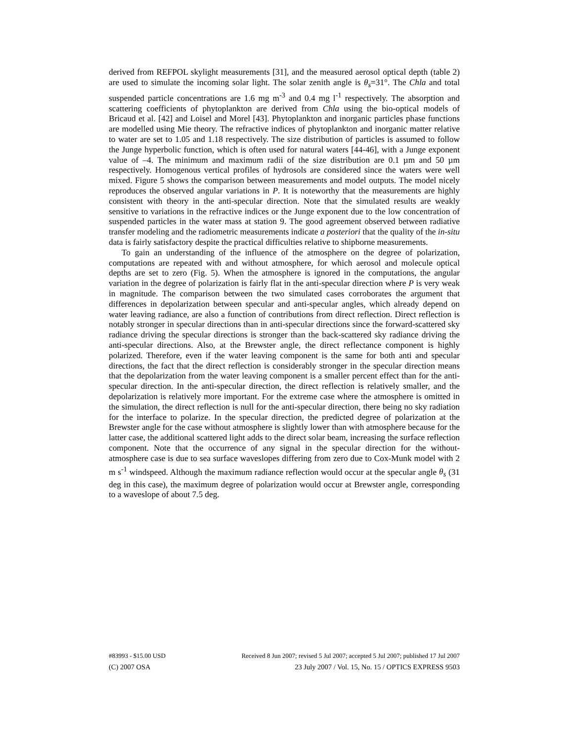derived from REFPOL skylight measurements [31], and the measured aerosol optical depth (table 2) are used to simulate the incoming solar light. The solar zenith angle is θ<sub>s</sub>=31°. The Chla and total suspended particle concentrations are 1.6 mg m<sup>-3</sup> and 0.4 mg l<sup>-1</sup> respectively. The absorption and scattering coefficients of phytoplankton are derived from Chla using the bio-optical models of Bricaud et al. [42] and Loisel and Morel [43]. Phytoplankton and inorganic particles phase functions are modelled using Mie theory. The refractive indices of phytoplankton and inorganic matter relative to water are set to 1.05 and 1.18 respectively. The size distribution of particles is assumed to follow the Junge hyperbolic function, which is often used for natural waters [44-46], with a Junge exponent value of –4. The minimum and maximum radii of the size distribution are 0.1 µm and 50 µm respectively. Homogenous vertical profiles of hydrosols are considered since the waters were well mixed. Figure 5 shows the comparison between measurements and model outputs. The model nicely reproduces the observed angular variations in P. It is noteworthy that the measurements are highly consistent with theory in the anti-specular direction. Note that the simulated results are weakly sensitive to variations in the refractive indices or the Junge exponent due to the low concentration of suspended particles in the water mass at station 9. The good agreement observed between radiative transfer modeling and the radiometric measurements indicate a posteriori that the quality of the in-situ data is fairly satisfactory despite the practical difficulties relative to shipborne measurements.
To gain an understanding of the influence of the atmosphere on the degree of polarization, computations are repeated with and without atmosphere, for which aerosol and molecule optical depths are set to zero (Fig. 5). When the atmosphere is ignored in the computations, the angular variation in the degree of polarization is fairly flat in the anti-specular direction where P is very weak in magnitude. The comparison between the two simulated cases corroborates the argument that differences in depolarization between specular and anti-specular angles, which already depend on water leaving radiance, are also a function of contributions from direct reflection. Direct reflection is notably stronger in specular directions than in anti-specular directions since the forward-scattered sky radiance driving the specular directions is stronger than the back-scattered sky radiance driving the anti-specular directions. Also, at the Brewster angle, the direct reflectance component is highly polarized. Therefore, even if the water leaving component is the same for both anti and specular directions, the fact that the direct reflection is considerably stronger in the specular direction means that the depolarization from the water leaving component is a smaller percent effect than for the anti-specular direction. In the anti-specular direction, the direct reflection is relatively smaller, and the depolarization is relatively more important. For the extreme case where the atmosphere is omitted in the simulation, the direct reflection is null for the anti-specular direction, there being no sky radiation for the interface to polarize. In the specular direction, the predicted degree of polarization at the Brewster angle for the case without atmosphere is slightly lower than with atmosphere because for the latter case, the additional scattered light adds to the direct solar beam, increasing the surface reflection component. Note that the occurrence of any signal in the specular direction for the without-atmosphere case is due to sea surface waveslopes differing from zero due to Cox-Munk model with 2 m s<sup>-1</sup> windspeed. Although the maximum radiance reflection would occur at the specular angle θ<sub>s</sub> (31 deg in this case), the maximum degree of polarization would occur at Brewster angle, corresponding to a waveslope of about 7.5 deg.
#83993 - $15.00 USD Received 8 Jun 2007; revised 5 Jul 2007; accepted 5 Jul 2007; published 17 Jul 2007
(C) 2007 OSA 23 July 2007 / Vol. 15, No. 15 / OPTICS EXPRESS 9503